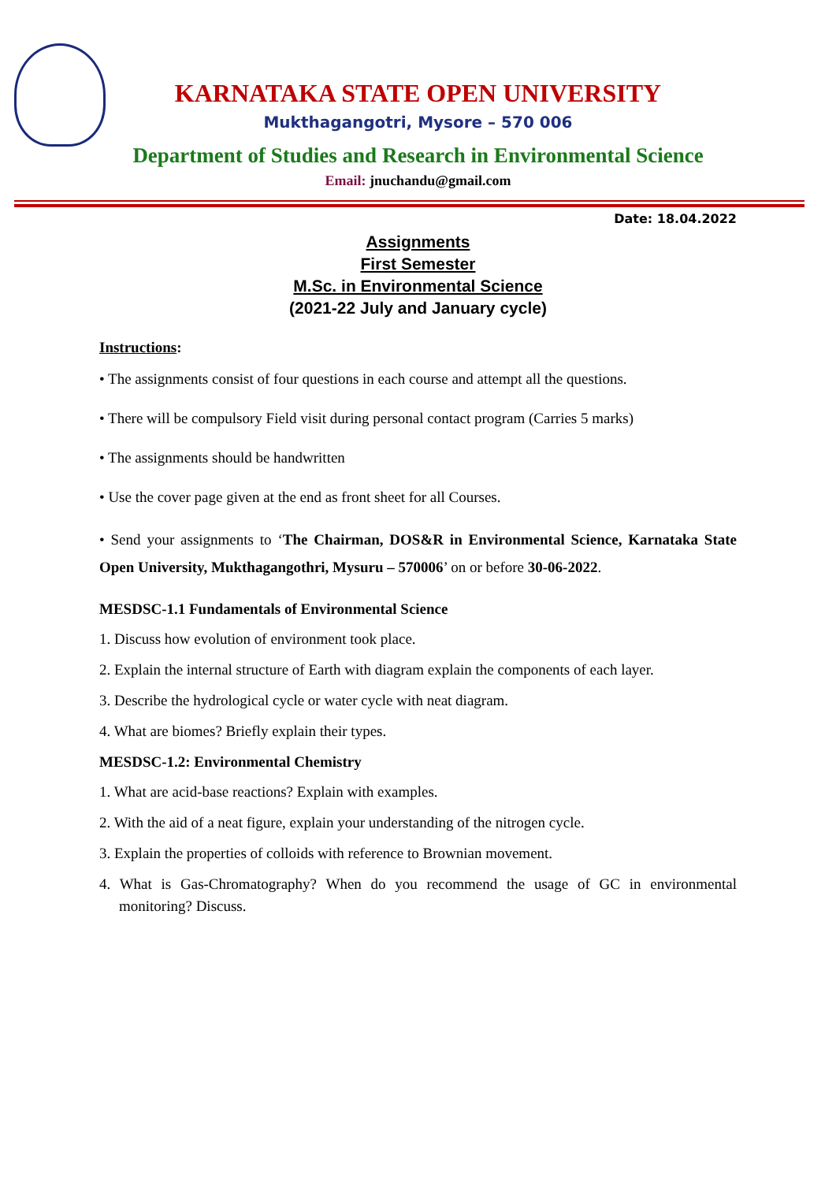KARNATAKA STATE OPEN UNIVERSITY
Mukthagangotri, Mysore – 570 006
Department of Studies and Research in Environmental Science
Email: jnuchandu@gmail.com
Date: 18.04.2022
Assignments
First Semester
M.Sc. in Environmental Science
(2021-22 July and January cycle)
Instructions:
• The assignments consist of four questions in each course and attempt all the questions.
• There will be compulsory Field visit during personal contact program (Carries 5 marks)
• The assignments should be handwritten
• Use the cover page given at the end as front sheet for all Courses.
• Send your assignments to ‘The Chairman, DOS&R in Environmental Science, Karnataka State Open University, Mukthagangothri, Mysuru – 570006’ on or before 30-06-2022.
MESDSC-1.1 Fundamentals of Environmental Science
1. Discuss how evolution of environment took place.
2. Explain the internal structure of Earth with diagram explain the components of each layer.
3. Describe the hydrological cycle or water cycle with neat diagram.
4. What are biomes? Briefly explain their types.
MESDSC-1.2: Environmental Chemistry
1. What are acid-base reactions? Explain with examples.
2. With the aid of a neat figure, explain your understanding of the nitrogen cycle.
3. Explain the properties of colloids with reference to Brownian movement.
4. What is Gas-Chromatography? When do you recommend the usage of GC in environmental monitoring? Discuss.